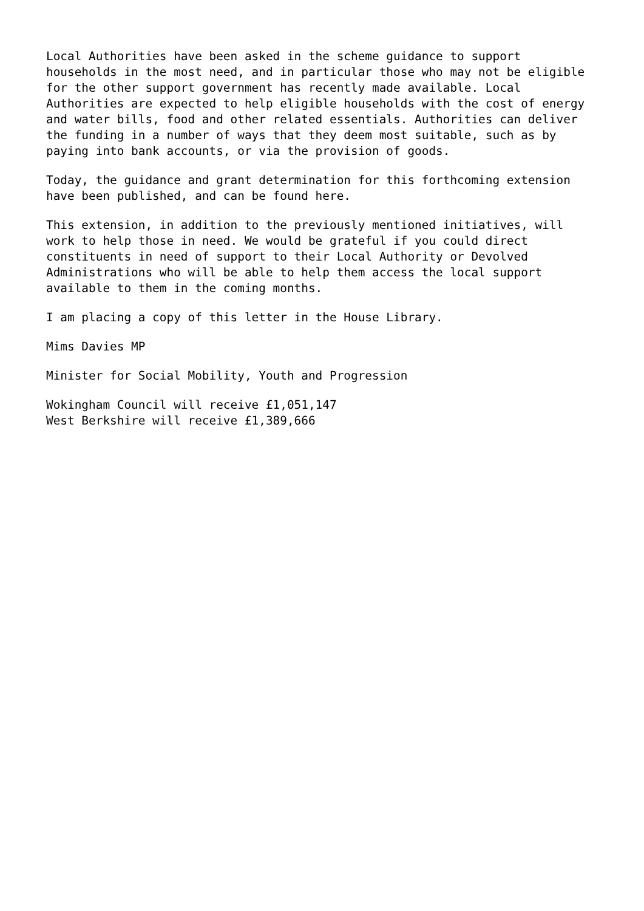Local Authorities have been asked in the scheme guidance to support households in the most need, and in particular those who may not be eligible for the other support government has recently made available. Local Authorities are expected to help eligible households with the cost of energy and water bills, food and other related essentials. Authorities can deliver the funding in a number of ways that they deem most suitable, such as by paying into bank accounts, or via the provision of goods.
Today, the guidance and grant determination for this forthcoming extension have been published, and can be found here.
This extension, in addition to the previously mentioned initiatives, will work to help those in need. We would be grateful if you could direct constituents in need of support to their Local Authority or Devolved Administrations who will be able to help them access the local support available to them in the coming months.
I am placing a copy of this letter in the House Library.
Mims Davies MP
Minister for Social Mobility, Youth and Progression
Wokingham Council will receive £1,051,147 West Berkshire will receive £1,389,666